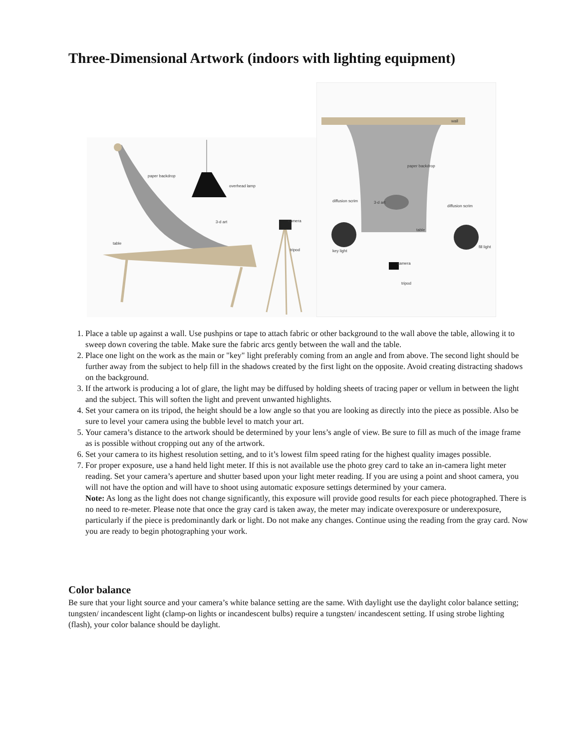Three-Dimensional Artwork (indoors with lighting equipment)
paper backdrop
overhead lamp
3-d art
camera
tripod
table
wall
paper backdrop
3-d art
diffusion scrim
diffusion scrim
key light
fill light
camera
tripod
table
1. Place a table up against a wall. Use pushpins or tape to attach fabric or other background to the wall above the table, allowing it to sweep down covering the table. Make sure the fabric arcs gently between the wall and the table.
2. Place one light on the work as the main or "key" light preferably coming from an angle and from above. The second light should be further away from the subject to help fill in the shadows created by the first light on the opposite. Avoid creating distracting shadows on the background.
3. If the artwork is producing a lot of glare, the light may be diffused by holding sheets of tracing paper or vellum in between the light and the subject. This will soften the light and prevent unwanted highlights.
4. Set your camera on its tripod, the height should be a low angle so that you are looking as directly into the piece as possible. Also be sure to level your camera using the bubble level to match your art.
5. Your camera’s distance to the artwork should be determined by your lens’s angle of view. Be sure to fill as much of the image frame as is possible without cropping out any of the artwork.
6. Set your camera to its highest resolution setting, and to it’s lowest film speed rating for the highest quality images possible.
7. For proper exposure, use a hand held light meter. If this is not available use the photo grey card to take an in-camera light meter reading. Set your camera’s aperture and shutter based upon your light meter reading. If you are using a point and shoot camera, you will not have the option and will have to shoot using automatic exposure settings determined by your camera.
Note: As long as the light does not change significantly, this exposure will provide good results for each piece photographed. There is no need to re-meter. Please note that once the gray card is taken away, the meter may indicate overexposure or underexposure, particularly if the piece is predominantly dark or light. Do not make any changes. Continue using the reading from the gray card. Now you are ready to begin photographing your work.
Color balance
Be sure that your light source and your camera’s white balance setting are the same. With daylight use the daylight color balance setting; tungsten/ incandescent light (clamp-on lights or incandescent bulbs) require a tungsten/ incandescent setting. If using strobe lighting (flash), your color balance should be daylight.